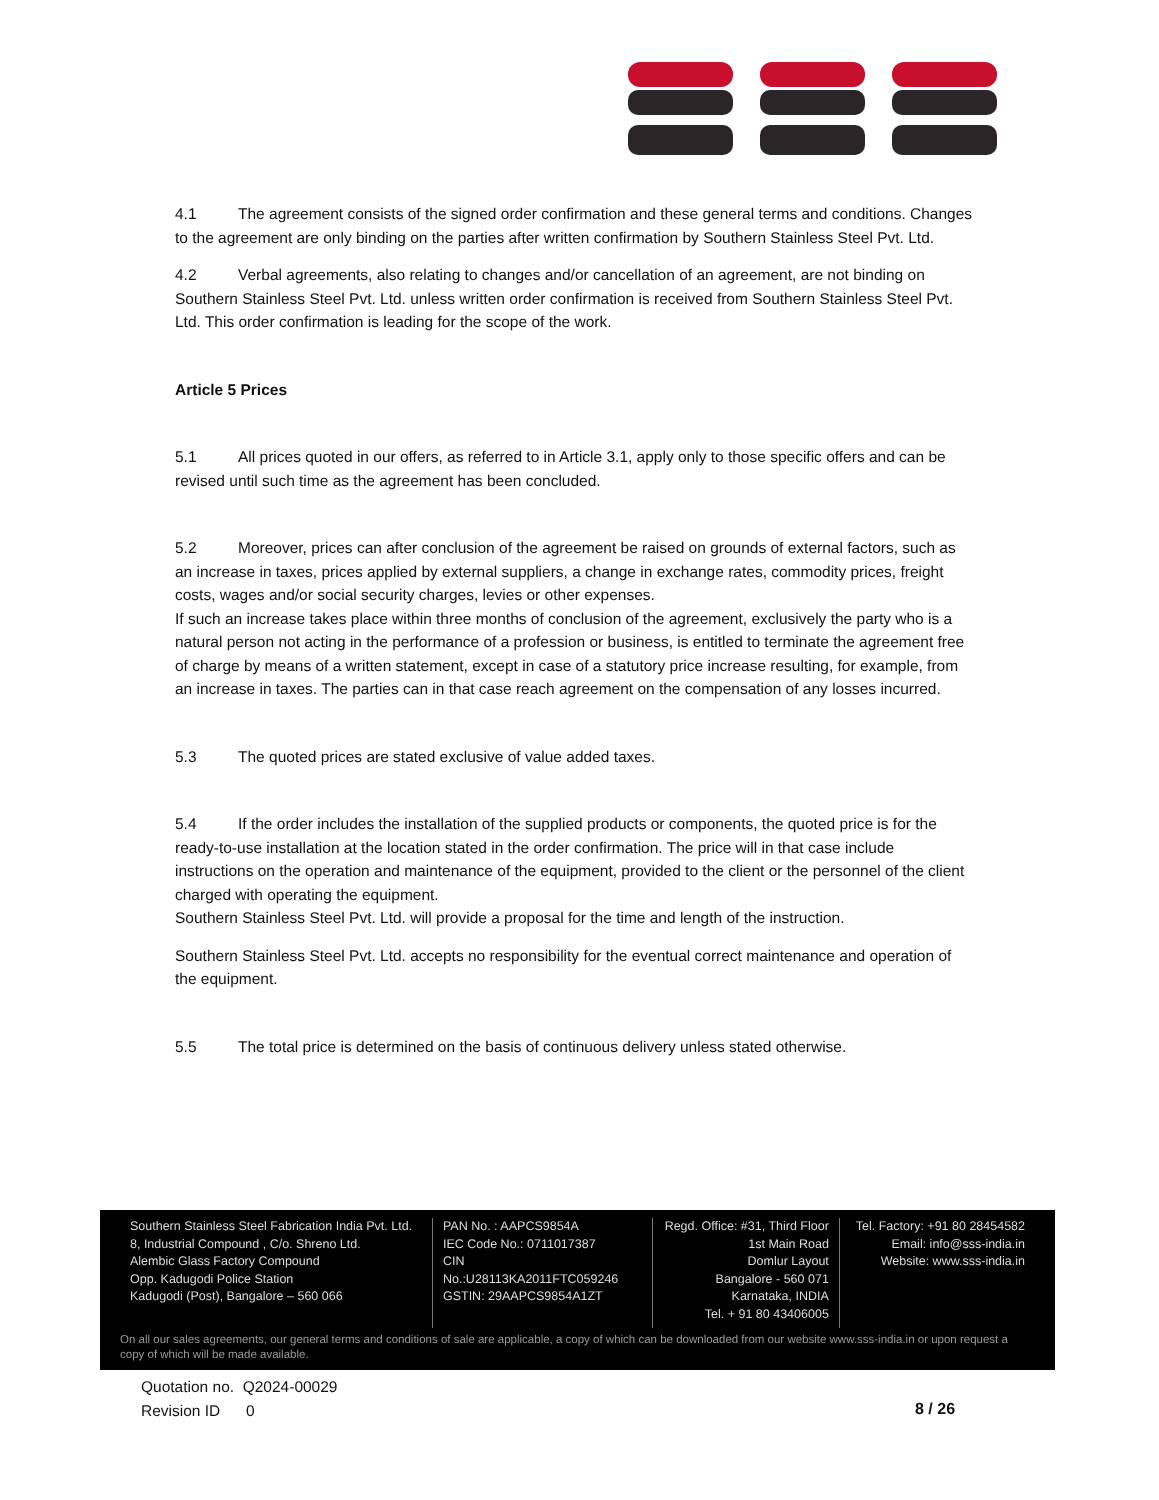4.1 The agreement consists of the signed order confirmation and these general terms and conditions. Changes to the agreement are only binding on the parties after written confirmation by Southern Stainless Steel Pvt. Ltd.
4.2 Verbal agreements, also relating to changes and/or cancellation of an agreement, are not binding on Southern Stainless Steel Pvt. Ltd. unless written order confirmation is received from Southern Stainless Steel Pvt. Ltd. This order confirmation is leading for the scope of the work.
Article 5 Prices
5.1 All prices quoted in our offers, as referred to in Article 3.1, apply only to those specific offers and can be revised until such time as the agreement has been concluded.
5.2 Moreover, prices can after conclusion of the agreement be raised on grounds of external factors, such as an increase in taxes, prices applied by external suppliers, a change in exchange rates, commodity prices, freight costs, wages and/or social security charges, levies or other expenses.
If such an increase takes place within three months of conclusion of the agreement, exclusively the party who is a natural person not acting in the performance of a profession or business, is entitled to terminate the agreement free of charge by means of a written statement, except in case of a statutory price increase resulting, for example, from an increase in taxes. The parties can in that case reach agreement on the compensation of any losses incurred.
5.3 The quoted prices are stated exclusive of value added taxes.
5.4 If the order includes the installation of the supplied products or components, the quoted price is for the ready-to-use installation at the location stated in the order confirmation. The price will in that case include instructions on the operation and maintenance of the equipment, provided to the client or the personnel of the client charged with operating the equipment.
Southern Stainless Steel Pvt. Ltd. will provide a proposal for the time and length of the instruction.
Southern Stainless Steel Pvt. Ltd. accepts no responsibility for the eventual correct maintenance and operation of the equipment.
5.5 The total price is determined on the basis of continuous delivery unless stated otherwise.
Southern Stainless Steel Fabrication India Pvt. Ltd.
8, Industrial Compound , C/o. Shreno Ltd.
Alembic Glass Factory Compound
Opp. Kadugodi Police Station
Kadugodi (Post), Bangalore – 560 066
PAN No. : AAPCS9854A
IEC Code No.: 0711017387
CIN No.:U28113KA2011FTC059246
GSTIN: 29AAPCS9854A1ZT
Regd. Office: #31, Third Floor
1st Main Road
Domlur Layout
Bangalore - 560 071
Karnataka, INDIA
Tel. + 91 80 43406005
Tel. Factory: +91 80 28454582
Email: info@sss-india.in
Website: www.sss-india.in
On all our sales agreements, our general terms and conditions of sale are applicable, a copy of which can be downloaded from our website www.sss-india.in or upon request a copy of which will be made available.
Quotation no. Q2024-00029
Revision ID 0
8 / 26